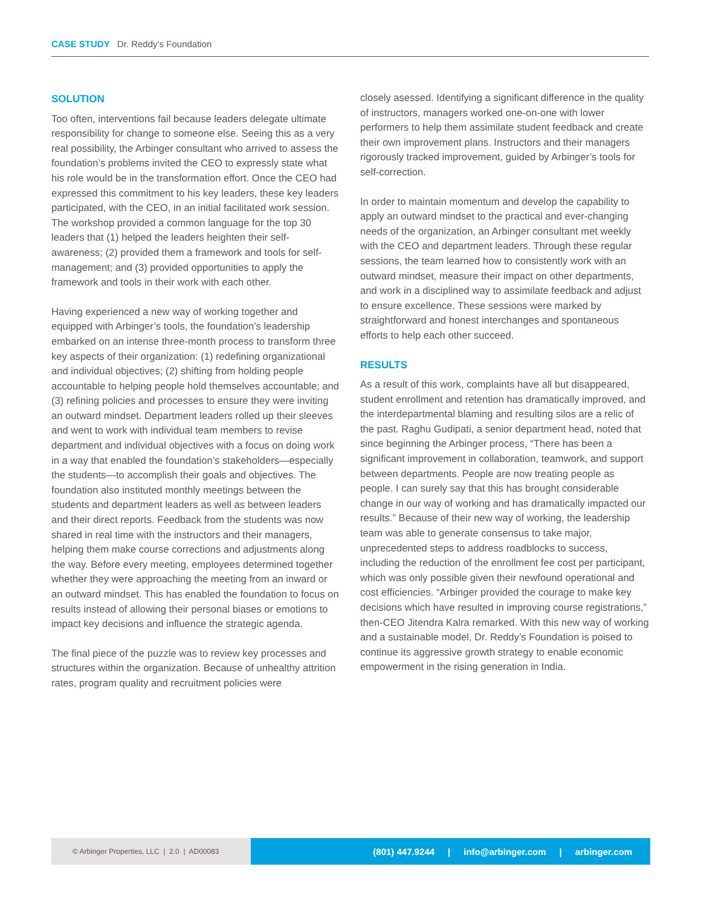CASE STUDY Dr. Reddy’s Foundation
SOLUTION
Too often, interventions fail because leaders delegate ultimate responsibility for change to someone else. Seeing this as a very real possibility, the Arbinger consultant who arrived to assess the foundation’s problems invited the CEO to expressly state what his role would be in the transformation effort. Once the CEO had expressed this commitment to his key leaders, these key leaders participated, with the CEO, in an initial facilitated work session. The workshop provided a common language for the top 30 leaders that (1) helped the leaders heighten their self-awareness; (2) provided them a framework and tools for self-management; and (3) provided opportunities to apply the framework and tools in their work with each other.
Having experienced a new way of working together and equipped with Arbinger’s tools, the foundation’s leadership embarked on an intense three-month process to transform three key aspects of their organization: (1) redefining organizational and individual objectives; (2) shifting from holding people accountable to helping people hold themselves accountable; and (3) refining policies and processes to ensure they were inviting an outward mindset. Department leaders rolled up their sleeves and went to work with individual team members to revise department and individual objectives with a focus on doing work in a way that enabled the foundation’s stakeholders—especially the students—to accomplish their goals and objectives. The foundation also instituted monthly meetings between the students and department leaders as well as between leaders and their direct reports. Feedback from the students was now shared in real time with the instructors and their managers, helping them make course corrections and adjustments along the way. Before every meeting, employees determined together whether they were approaching the meeting from an inward or an outward mindset. This has enabled the foundation to focus on results instead of allowing their personal biases or emotions to impact key decisions and influence the strategic agenda.
The final piece of the puzzle was to review key processes and structures within the organization. Because of unhealthy attrition rates, program quality and recruitment policies were
closely asessed. Identifying a significant difference in the quality of instructors, managers worked one-on-one with lower performers to help them assimilate student feedback and create their own improvement plans. Instructors and their managers rigorously tracked improvement, guided by Arbinger’s tools for self-correction.
In order to maintain momentum and develop the capability to apply an outward mindset to the practical and ever-changing needs of the organization, an Arbinger consultant met weekly with the CEO and department leaders. Through these regular sessions, the team learned how to consistently work with an outward mindset, measure their impact on other departments, and work in a disciplined way to assimilate feedback and adjust to ensure excellence. These sessions were marked by straightforward and honest interchanges and spontaneous efforts to help each other succeed.
RESULTS
As a result of this work, complaints have all but disappeared, student enrollment and retention has dramatically improved, and the interdepartmental blaming and resulting silos are a relic of the past. Raghu Gudipati, a senior department head, noted that since beginning the Arbinger process, “There has been a significant improvement in collaboration, teamwork, and support between departments. People are now treating people as people. I can surely say that this has brought considerable change in our way of working and has dramatically impacted our results.” Because of their new way of working, the leadership team was able to generate consensus to take major, unprecedented steps to address roadblocks to success, including the reduction of the enrollment fee cost per participant, which was only possible given their newfound operational and cost efficiencies. “Arbinger provided the courage to make key decisions which have resulted in improving course registrations,” then-CEO Jitendra Kalra remarked. With this new way of working and a sustainable model, Dr. Reddy’s Foundation is poised to continue its aggressive growth strategy to enable economic empowerment in the rising generation in India.
© Arbinger Properties, LLC | 2.0 | AD00083
(801) 447.9244 | info@arbinger.com | arbinger.com